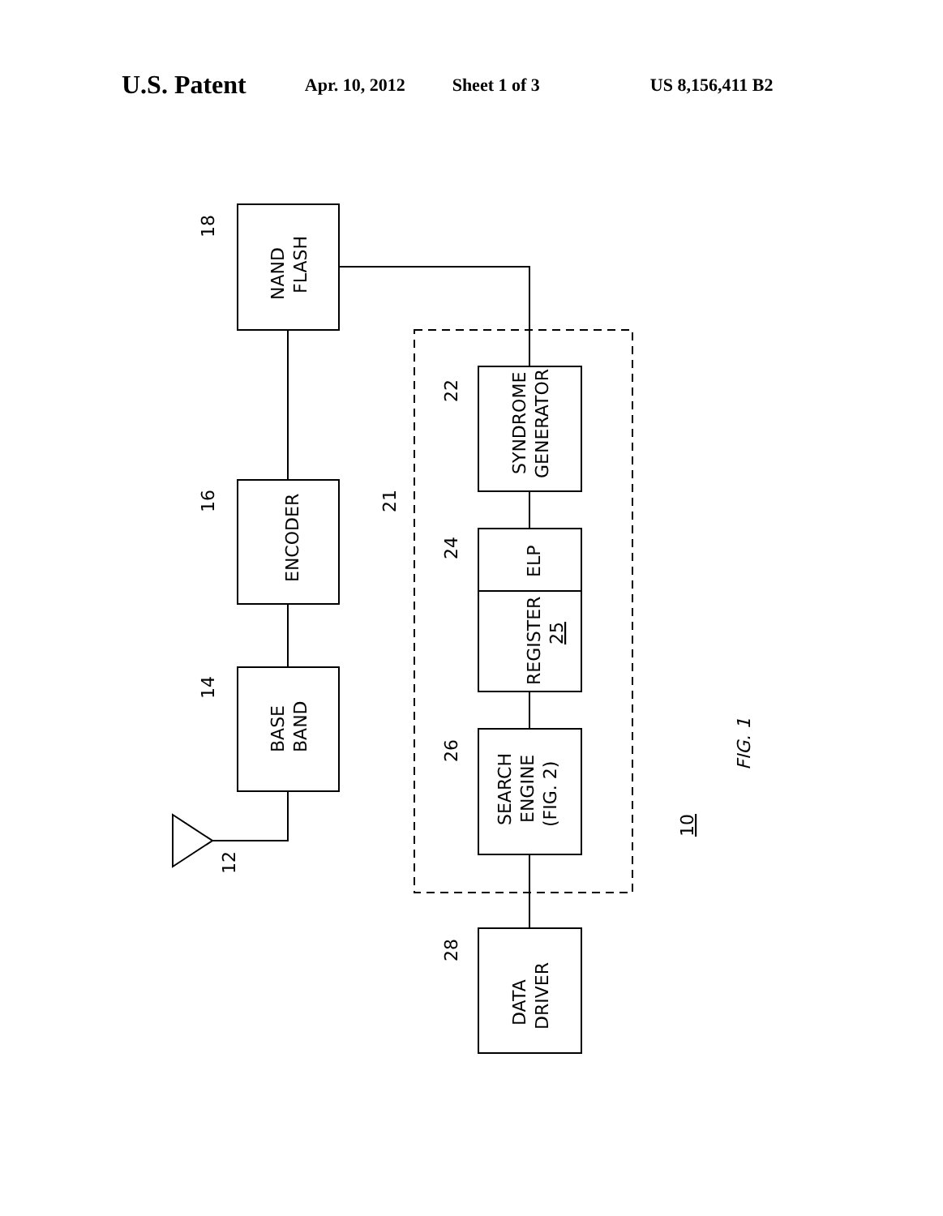U.S. Patent
Apr. 10, 2012 Sheet 1 of 3 US 8,156,411 B2
NAND
FLASH
ENCODER
BASE
BAND
SYNDROME
GENERATOR
ELP
REGISTER
25
SEARCH
ENGINE
(FIG. 2)
DATA
DRIVER
18
16
14
12
21
22
24
26
28
10
FIG. 1